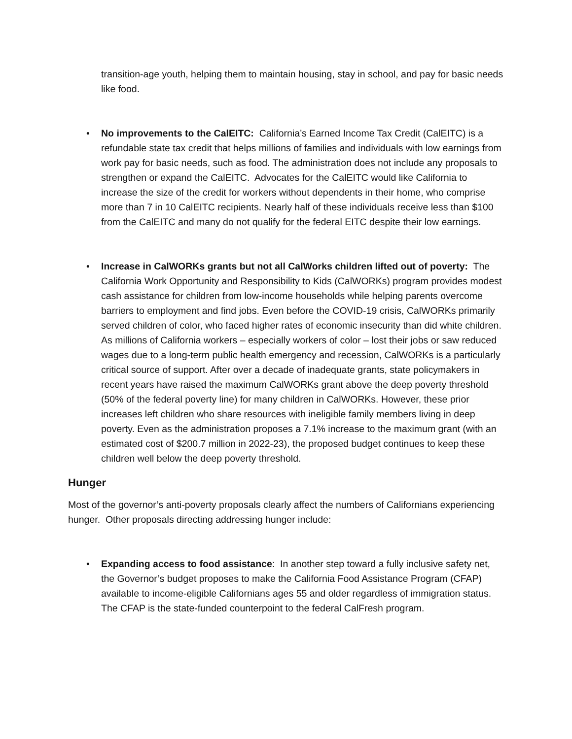transition-age youth, helping them to maintain housing, stay in school, and pay for basic needs like food.
• No improvements to the CalEITC: California’s Earned Income Tax Credit (CalEITC) is a refundable state tax credit that helps millions of families and individuals with low earnings from work pay for basic needs, such as food. The administration does not include any proposals to strengthen or expand the CalEITC. Advocates for the CalEITC would like California to increase the size of the credit for workers without dependents in their home, who comprise more than 7 in 10 CalEITC recipients. Nearly half of these individuals receive less than $100 from the CalEITC and many do not qualify for the federal EITC despite their low earnings.
• Increase in CalWORKs grants but not all CalWorks children lifted out of poverty: The California Work Opportunity and Responsibility to Kids (CalWORKs) program provides modest cash assistance for children from low-income households while helping parents overcome barriers to employment and find jobs. Even before the COVID-19 crisis, CalWORKs primarily served children of color, who faced higher rates of economic insecurity than did white children. As millions of California workers – especially workers of color – lost their jobs or saw reduced wages due to a long-term public health emergency and recession, CalWORKs is a particularly critical source of support. After over a decade of inadequate grants, state policymakers in recent years have raised the maximum CalWORKs grant above the deep poverty threshold (50% of the federal poverty line) for many children in CalWORKs. However, these prior increases left children who share resources with ineligible family members living in deep poverty. Even as the administration proposes a 7.1% increase to the maximum grant (with an estimated cost of $200.7 million in 2022-23), the proposed budget continues to keep these children well below the deep poverty threshold.
Hunger
Most of the governor’s anti-poverty proposals clearly affect the numbers of Californians experiencing hunger. Other proposals directing addressing hunger include:
• Expanding access to food assistance: In another step toward a fully inclusive safety net, the Governor’s budget proposes to make the California Food Assistance Program (CFAP) available to income-eligible Californians ages 55 and older regardless of immigration status. The CFAP is the state-funded counterpoint to the federal CalFresh program.